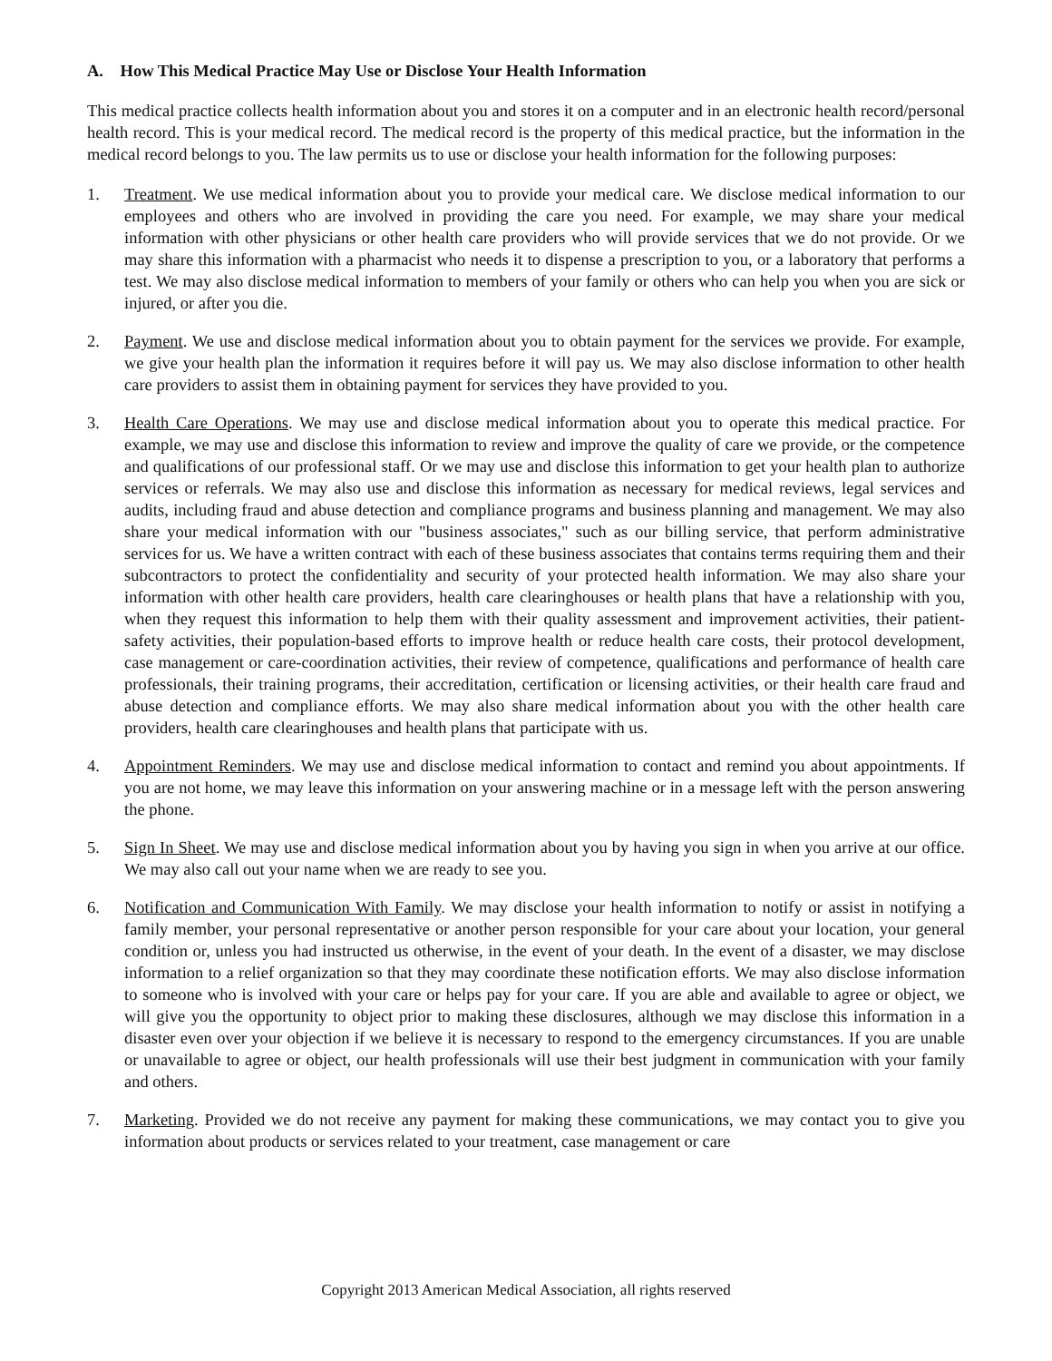A. How This Medical Practice May Use or Disclose Your Health Information
This medical practice collects health information about you and stores it on a computer and in an electronic health record/personal health record. This is your medical record. The medical record is the property of this medical practice, but the information in the medical record belongs to you. The law permits us to use or disclose your health information for the following purposes:
1. Treatment. We use medical information about you to provide your medical care. We disclose medical information to our employees and others who are involved in providing the care you need. For example, we may share your medical information with other physicians or other health care providers who will provide services that we do not provide. Or we may share this information with a pharmacist who needs it to dispense a prescription to you, or a laboratory that performs a test. We may also disclose medical information to members of your family or others who can help you when you are sick or injured, or after you die.
2. Payment. We use and disclose medical information about you to obtain payment for the services we provide. For example, we give your health plan the information it requires before it will pay us. We may also disclose information to other health care providers to assist them in obtaining payment for services they have provided to you.
3. Health Care Operations. We may use and disclose medical information about you to operate this medical practice. For example, we may use and disclose this information to review and improve the quality of care we provide, or the competence and qualifications of our professional staff. Or we may use and disclose this information to get your health plan to authorize services or referrals. We may also use and disclose this information as necessary for medical reviews, legal services and audits, including fraud and abuse detection and compliance programs and business planning and management. We may also share your medical information with our "business associates," such as our billing service, that perform administrative services for us. We have a written contract with each of these business associates that contains terms requiring them and their subcontractors to protect the confidentiality and security of your protected health information. We may also share your information with other health care providers, health care clearinghouses or health plans that have a relationship with you, when they request this information to help them with their quality assessment and improvement activities, their patient-safety activities, their population-based efforts to improve health or reduce health care costs, their protocol development, case management or care-coordination activities, their review of competence, qualifications and performance of health care professionals, their training programs, their accreditation, certification or licensing activities, or their health care fraud and abuse detection and compliance efforts. We may also share medical information about you with the other health care providers, health care clearinghouses and health plans that participate with us.
4. Appointment Reminders. We may use and disclose medical information to contact and remind you about appointments. If you are not home, we may leave this information on your answering machine or in a message left with the person answering the phone.
5. Sign In Sheet. We may use and disclose medical information about you by having you sign in when you arrive at our office. We may also call out your name when we are ready to see you.
6. Notification and Communication With Family. We may disclose your health information to notify or assist in notifying a family member, your personal representative or another person responsible for your care about your location, your general condition or, unless you had instructed us otherwise, in the event of your death. In the event of a disaster, we may disclose information to a relief organization so that they may coordinate these notification efforts. We may also disclose information to someone who is involved with your care or helps pay for your care. If you are able and available to agree or object, we will give you the opportunity to object prior to making these disclosures, although we may disclose this information in a disaster even over your objection if we believe it is necessary to respond to the emergency circumstances. If you are unable or unavailable to agree or object, our health professionals will use their best judgment in communication with your family and others.
7. Marketing. Provided we do not receive any payment for making these communications, we may contact you to give you information about products or services related to your treatment, case management or care
Copyright 2013 American Medical Association, all rights reserved